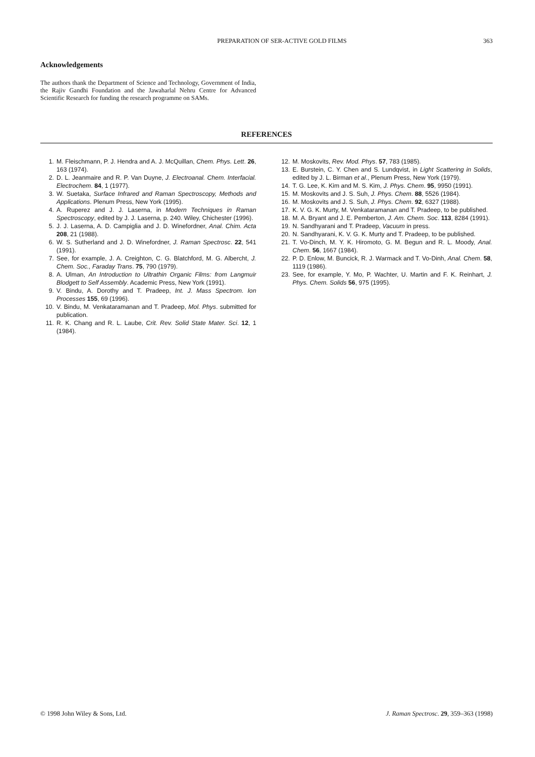PREPARATION OF SER-ACTIVE GOLD FILMS 363
Acknowledgements
The authors thank the Department of Science and Technology, Government of India, the Rajiv Gandhi Foundation and the Jawaharlal Nehru Centre for Advanced Scientific Research for funding the research programme on SAMs.
REFERENCES
1. M. Fleischmann, P. J. Hendra and A. J. McQuillan, Chem. Phys. Lett. 26, 163 (1974).
2. D. L. Jeanmaire and R. P. Van Duyne, J. Electroanal. Chem. Interfacial. Electrochem. 84, 1 (1977).
3. W. Suetaka, Surface Infrared and Raman Spectroscopy, Methods and Applications. Plenum Press, New York (1995).
4. A. Ruperez and J. J. Laserna, in Modern Techniques in Raman Spectroscopy, edited by J. J. Laserna, p. 240. Wiley, Chichester (1996).
5. J. J. Laserna, A. D. Campiglia and J. D. Winefordner, Anal. Chim. Acta 208, 21 (1988).
6. W. S. Sutherland and J. D. Winefordner, J. Raman Spectrosc. 22, 541 (1991).
7. See, for example, J. A. Creighton, C. G. Blatchford, M. G. Albercht, J. Chem. Soc., Faraday Trans. 75, 790 (1979).
8. A. Ulman, An Introduction to Ultrathin Organic Films: from Langmuir Blodgett to Self Assembly. Academic Press, New York (1991).
9. V. Bindu, A. Dorothy and T. Pradeep, Int. J. Mass Spectrom. Ion Processes 155, 69 (1996).
10. V. Bindu, M. Venkataramanan and T. Pradeep, Mol. Phys. submitted for publication.
11. R. K. Chang and R. L. Laube, Crit. Rev. Solid State Mater. Sci. 12, 1 (1984).
12. M. Moskovits, Rev. Mod. Phys. 57, 783 (1985).
13. E. Burstein, C. Y. Chen and S. Lundqvist, in Light Scattering in Solids, edited by J. L. Birman et al., Plenum Press, New York (1979).
14. T. G. Lee, K. Kim and M. S. Kim, J. Phys. Chem. 95, 9950 (1991).
15. M. Moskovits and J. S. Suh, J. Phys. Chem. 88, 5526 (1984).
16. M. Moskovits and J. S. Suh, J. Phys. Chem. 92, 6327 (1988).
17. K. V. G. K. Murty, M. Venkataramanan and T. Pradeep, to be published.
18. M. A. Bryant and J. E. Pemberton, J. Am. Chem. Soc. 113, 8284 (1991).
19. N. Sandhyarani and T. Pradeep, Vacuum in press.
20. N. Sandhyarani, K. V. G. K. Murty and T. Pradeep, to be published.
21. T. Vo-Dinch, M. Y. K. Hiromoto, G. M. Begun and R. L. Moody, Anal. Chem. 56, 1667 (1984).
22. P. D. Enlow, M. Buncick, R. J. Warmack and T. Vo-Dinh, Anal. Chem. 58, 1119 (1986).
23. See, for example, Y. Mo, P. Wachter, U. Martin and F. K. Reinhart, J. Phys. Chem. Solids 56, 975 (1995).
© 1998 John Wiley & Sons, Ltd. J. Raman Spectrosc. 29, 359–363 (1998)